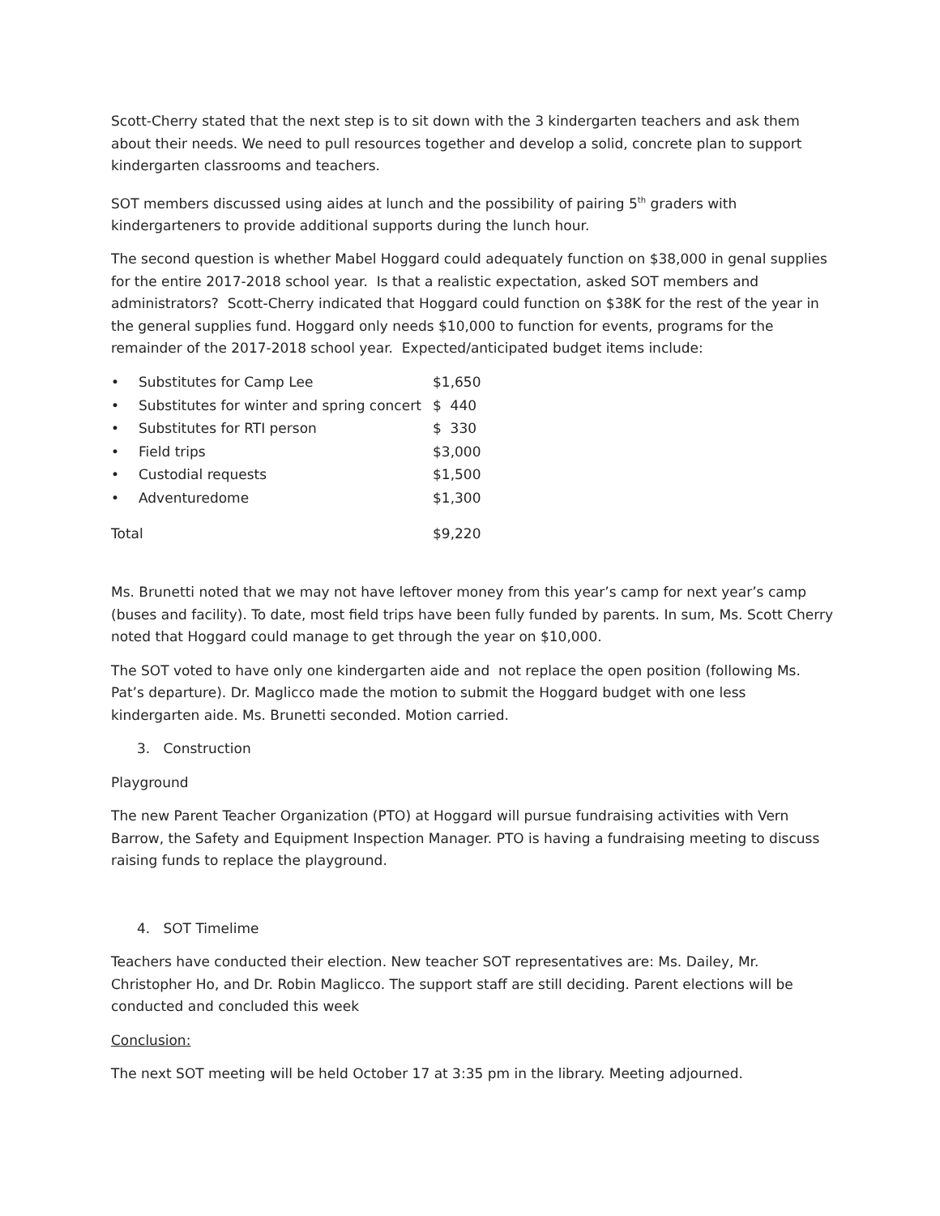Scott-Cherry stated that the next step is to sit down with the 3 kindergarten teachers and ask them about their needs. We need to pull resources together and develop a solid, concrete plan to support kindergarten classrooms and teachers.
SOT members discussed using aides at lunch and the possibility of pairing 5<sup>th</sup> graders with kindergarteners to provide additional supports during the lunch hour.
The second question is whether Mabel Hoggard could adequately function on $38,000 in genal supplies for the entire 2017-2018 school year. Is that a realistic expectation, asked SOT members and administrators? Scott-Cherry indicated that Hoggard could function on $38K for the rest of the year in the general supplies fund. Hoggard only needs $10,000 to function for events, programs for the remainder of the 2017-2018 school year. Expected/anticipated budget items include:
| • | Substitutes for Camp Lee | $1,650 |
| • | Substitutes for winter and spring concert | $ 440 |
| • | Substitutes for RTI person | $ 330 |
| • | Field trips | $3,000 |
| • | Custodial requests | $1,500 |
| • | Adventuredome | $1,300 |
| Total | | $9,220 |
Ms. Brunetti noted that we may not have leftover money from this year’s camp for next year’s camp (buses and facility). To date, most field trips have been fully funded by parents. In sum, Ms. Scott Cherry noted that Hoggard could manage to get through the year on $10,000.
The SOT voted to have only one kindergarten aide and not replace the open position (following Ms. Pat’s departure). Dr. Maglicco made the motion to submit the Hoggard budget with one less kindergarten aide. Ms. Brunetti seconded. Motion carried.
3. Construction
Playground
The new Parent Teacher Organization (PTO) at Hoggard will pursue fundraising activities with Vern Barrow, the Safety and Equipment Inspection Manager. PTO is having a fundraising meeting to discuss raising funds to replace the playground.
4. SOT Timelime
Teachers have conducted their election. New teacher SOT representatives are: Ms. Dailey, Mr. Christopher Ho, and Dr. Robin Maglicco. The support staff are still deciding. Parent elections will be conducted and concluded this week
Conclusion:
The next SOT meeting will be held October 17 at 3:35 pm in the library. Meeting adjourned.